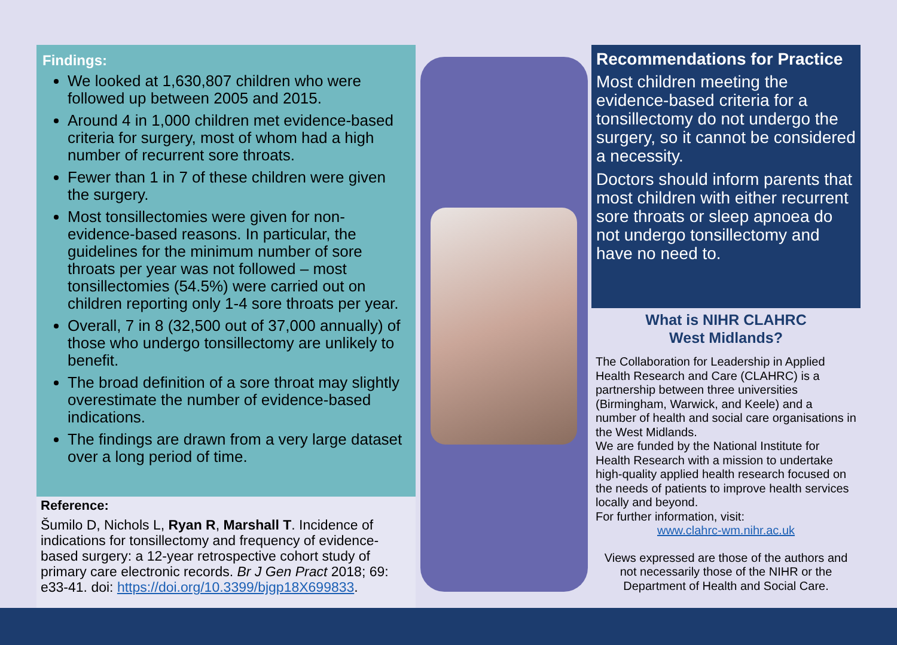Findings:
We looked at 1,630,807 children who were followed up between 2005 and 2015.
Around 4 in 1,000 children met evidence-based criteria for surgery, most of whom had a high number of recurrent sore throats.
Fewer than 1 in 7 of these children were given the surgery.
Most tonsillectomies were given for non-evidence-based reasons. In particular, the guidelines for the minimum number of sore throats per year was not followed – most tonsillectomies (54.5%) were carried out on children reporting only 1-4 sore throats per year.
Overall, 7 in 8 (32,500 out of 37,000 annually) of those who undergo tonsillectomy are unlikely to benefit.
The broad definition of a sore throat may slightly overestimate the number of evidence-based indications.
The findings are drawn from a very large dataset over a long period of time.
Reference:
Šumilo D, Nichols L, Ryan R, Marshall T. Incidence of indications for tonsillectomy and frequency of evidence-based surgery: a 12-year retrospective cohort study of primary care electronic records. Br J Gen Pract 2018; 69: e33-41. doi: https://doi.org/10.3399/bjgp18X699833.
Recommendations for Practice
Most children meeting the evidence-based criteria for a tonsillectomy do not undergo the surgery, so it cannot be considered a necessity.
Doctors should inform parents that most children with either recurrent sore throats or sleep apnoea do not undergo tonsillectomy and have no need to.
What is NIHR CLAHRC
West Midlands?
The Collaboration for Leadership in Applied Health Research and Care (CLAHRC) is a partnership between three universities (Birmingham, Warwick, and Keele) and a number of health and social care organisations in the West Midlands.
We are funded by the National Institute for Health Research with a mission to undertake high-quality applied health research focused on the needs of patients to improve health services locally and beyond.
For further information, visit:
www.clahrc-wm.nihr.ac.uk
Views expressed are those of the authors and not necessarily those of the NIHR or the Department of Health and Social Care.